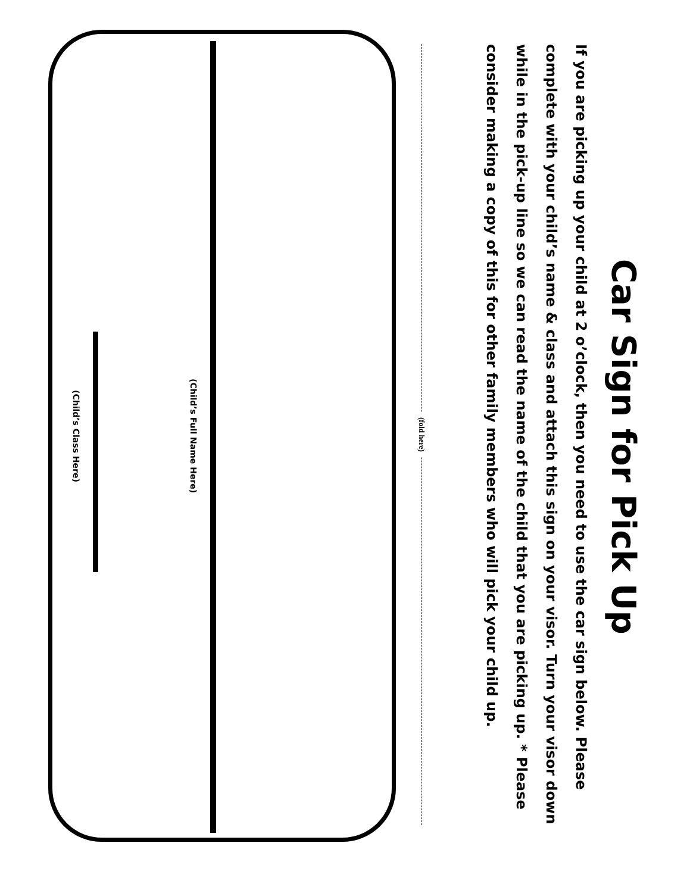Car Sign for Pick Up
If you are picking up your child at 2 o’clock, then you need to use the car sign below. Please complete with your child’s name & class and attach this sign on your visor. Turn your visor down while in the pick-up line so we can read the name of the child that you are picking up. * Please consider making a copy of this for other family members who will pick your child up.
(fold here)
(Child’s Full Name Here)
(Child’s Class Here)